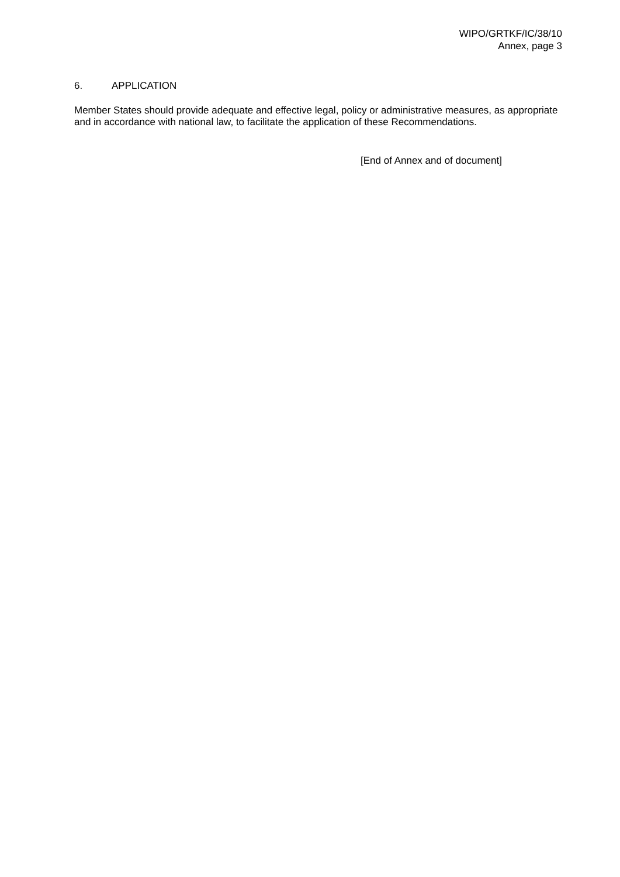WIPO/GRTKF/IC/38/10
Annex, page 3
6. APPLICATION
Member States should provide adequate and effective legal, policy or administrative measures, as appropriate and in accordance with national law, to facilitate the application of these Recommendations.
[End of Annex and of document]